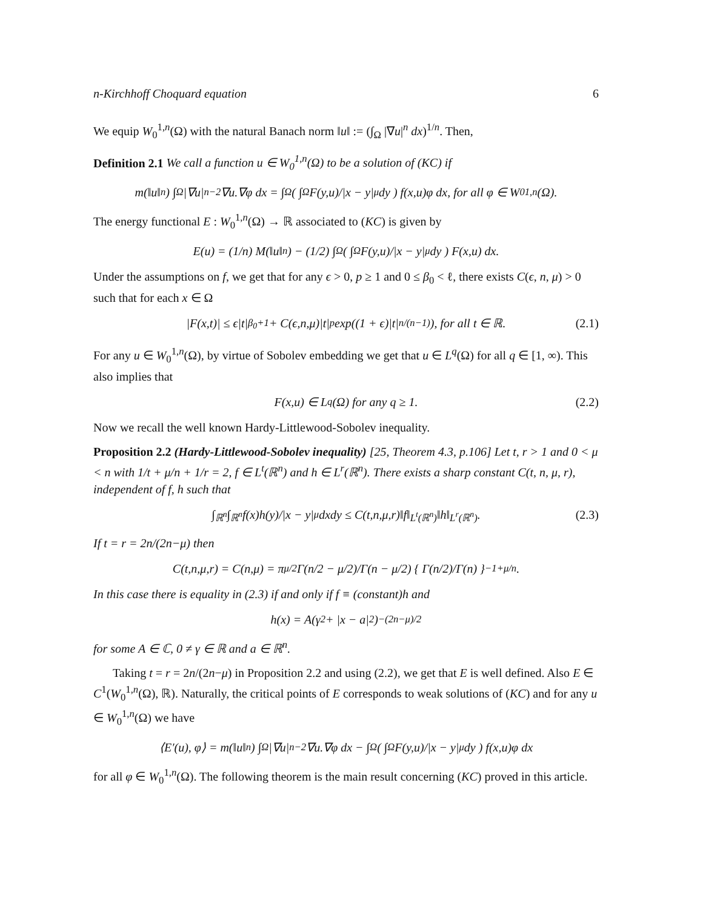n-Kirchhoff Choquard equation 6
We equip W<sub>0</sub><sup>1,n</sup>(Ω) with the natural Banach norm ‖u‖ := (∫<sub>Ω</sub> |∇u|<sup>n</sup> dx)<sup>1/n</sup>. Then,
Definition 2.1 We call a function u ∈ W<sub>0</sub><sup>1,n</sup>(Ω) to be a solution of (KC) if
m(‖u‖<sup>n</sup>) ∫<sub>Ω</sub> |∇u|<sup>n−2</sup>∇u.∇φ dx = ∫<sub>Ω</sub> ( ∫<sub>Ω</sub> F(y,u)/|x − y|<sup>μ</sup> dy ) f(x,u)φ dx, for all φ ∈ W<sub>0</sub><sup>1,n</sup>(Ω).
The energy functional E : W<sub>0</sub><sup>1,n</sup>(Ω) → ℝ associated to (KC) is given by
E(u) = (1/n) M(‖u‖<sup>n</sup>) − (1/2) ∫<sub>Ω</sub> ( ∫<sub>Ω</sub> F(y,u)/|x − y|<sup>μ</sup> dy ) F(x,u) dx.
Under the assumptions on f, we get that for any ϵ > 0, p ≥ 1 and 0 ≤ β<sub>0</sub> < ℓ, there exists C(ϵ, n, μ) > 0 such that for each x ∈ Ω
|F(x,t)| ≤ ϵ|t|<sup>β<sub>0</sub>+1</sup> + C(ϵ,n,μ)|t|<sup>p</sup> exp((1 + ϵ)|t|<sup>n/(n−1)</sup>), for all t ∈ ℝ. (2.1)
For any u ∈ W<sub>0</sub><sup>1,n</sup>(Ω), by virtue of Sobolev embedding we get that u ∈ L<sup>q</sup>(Ω) for all q ∈ [1, ∞). This also implies that
F(x,u) ∈ L<sup>q</sup>(Ω) for any q ≥ 1. (2.2)
Now we recall the well known Hardy-Littlewood-Sobolev inequality.
Proposition 2.2 (Hardy-Littlewood-Sobolev inequality) [25, Theorem 4.3, p.106] Let t, r > 1 and 0 < μ < n with 1/t + μ/n + 1/r = 2, f ∈ L<sup>t</sup>(ℝ<sup>n</sup>) and h ∈ L<sup>r</sup>(ℝ<sup>n</sup>). There exists a sharp constant C(t, n, μ, r), independent of f, h such that
∫<sub>ℝ<sup>n</sup></sub> ∫<sub>ℝ<sup>n</sup></sub> f(x)h(y)/|x − y|<sup>μ</sup> dxdy ≤ C(t,n,μ,r)‖f‖<sub>L<sup>t</sup>(ℝ<sup>n</sup>)</sub>‖h‖<sub>L<sup>r</sup>(ℝ<sup>n</sup>)</sub>. (2.3)
If t = r = 2n/(2n−μ) then
C(t,n,μ,r) = C(n,μ) = π<sup>μ/2</sup> Γ(n/2 − μ/2)/Γ(n − μ/2) { Γ(n/2)/Γ(n) }<sup>−1+μ/n</sup> .
In this case there is equality in (2.3) if and only if f ≡ (constant)h and
h(x) = A(γ<sup>2</sup> + |x − a|<sup>2</sup>)<sup>−(2n−μ)/2</sup>
for some A ∈ ℂ, 0 ≠ γ ∈ ℝ and a ∈ ℝ<sup>n</sup>.
Taking t = r = 2n/(2n−μ) in Proposition 2.2 and using (2.2), we get that E is well defined. Also E ∈ C<sup>1</sup>(W<sub>0</sub><sup>1,n</sup>(Ω), ℝ). Naturally, the critical points of E corresponds to weak solutions of (KC) and for any u ∈ W<sub>0</sub><sup>1,n</sup>(Ω) we have
⟨E′(u), φ⟩ = m(‖u‖<sup>n</sup>) ∫<sub>Ω</sub> |∇u|<sup>n−2</sup>∇u.∇φ dx − ∫<sub>Ω</sub> ( ∫<sub>Ω</sub> F(y,u)/|x − y|<sup>μ</sup> dy ) f(x,u)φ dx
for all φ ∈ W<sub>0</sub><sup>1,n</sup>(Ω). The following theorem is the main result concerning (KC) proved in this article.